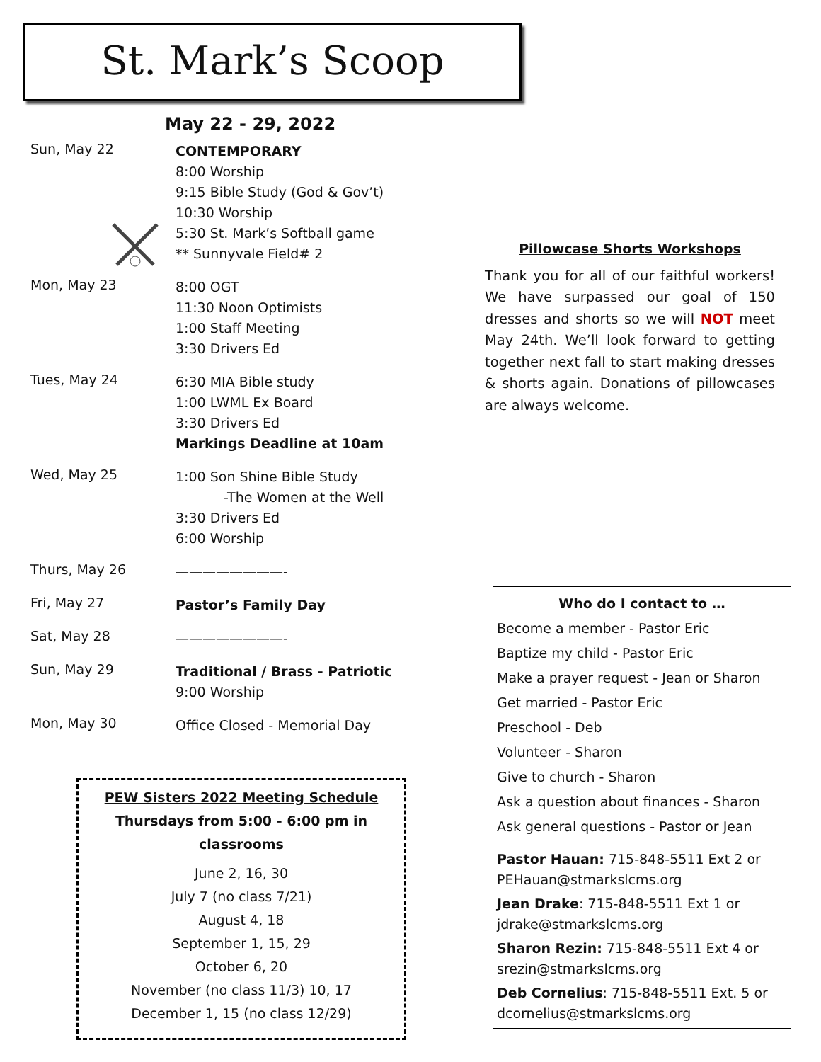St. Mark’s Scoop
May 22 - 29, 2022
Sun, May 22
CONTEMPORARY
8:00 Worship
9:15 Bible Study (God & Gov’t)
10:30 Worship
5:30 St. Mark’s Softball game
** Sunnyvale Field# 2
Mon, May 23
8:00 OGT
11:30 Noon Optimists
1:00 Staff Meeting
3:30 Drivers Ed
Tues, May 24
6:30 MIA Bible study
1:00 LWML Ex Board
3:30 Drivers Ed
Markings Deadline at 10am
Wed, May 25
1:00 Son Shine Bible Study
-The Women at the Well
3:30 Drivers Ed
6:00 Worship
Thurs, May 26
————————-
Fri, May 27
Pastor’s Family Day
Sat, May 28
————————-
Sun, May 29
Traditional / Brass - Patriotic
9:00 Worship
Mon, May 30
Office Closed - Memorial Day
PEW Sisters 2022 Meeting Schedule
Thursdays from 5:00 - 6:00 pm in classrooms
June 2, 16, 30
July 7 (no class 7/21)
August 4, 18
September 1, 15, 29
October 6, 20
November (no class 11/3) 10, 17
December 1, 15 (no class 12/29)
Pillowcase Shorts Workshops
Thank you for all of our faithful workers! We have surpassed our goal of 150 dresses and shorts so we will NOT meet May 24th. We’ll look forward to getting together next fall to start making dresses & shorts again. Donations of pillowcases are always welcome.
Who do I contact to …
Become a member - Pastor Eric
Baptize my child - Pastor Eric
Make a prayer request - Jean or Sharon
Get married - Pastor Eric
Preschool - Deb
Volunteer - Sharon
Give to church - Sharon
Ask a question about finances - Sharon
Ask general questions - Pastor or Jean
Pastor Hauan: 715-848-5511 Ext 2 or PEHauan@stmarkslcms.org
Jean Drake: 715-848-5511 Ext 1 or jdrake@stmarkslcms.org
Sharon Rezin: 715-848-5511 Ext 4 or srezin@stmarkslcms.org
Deb Cornelius: 715-848-5511 Ext. 5 or dcornelius@stmarkslcms.org